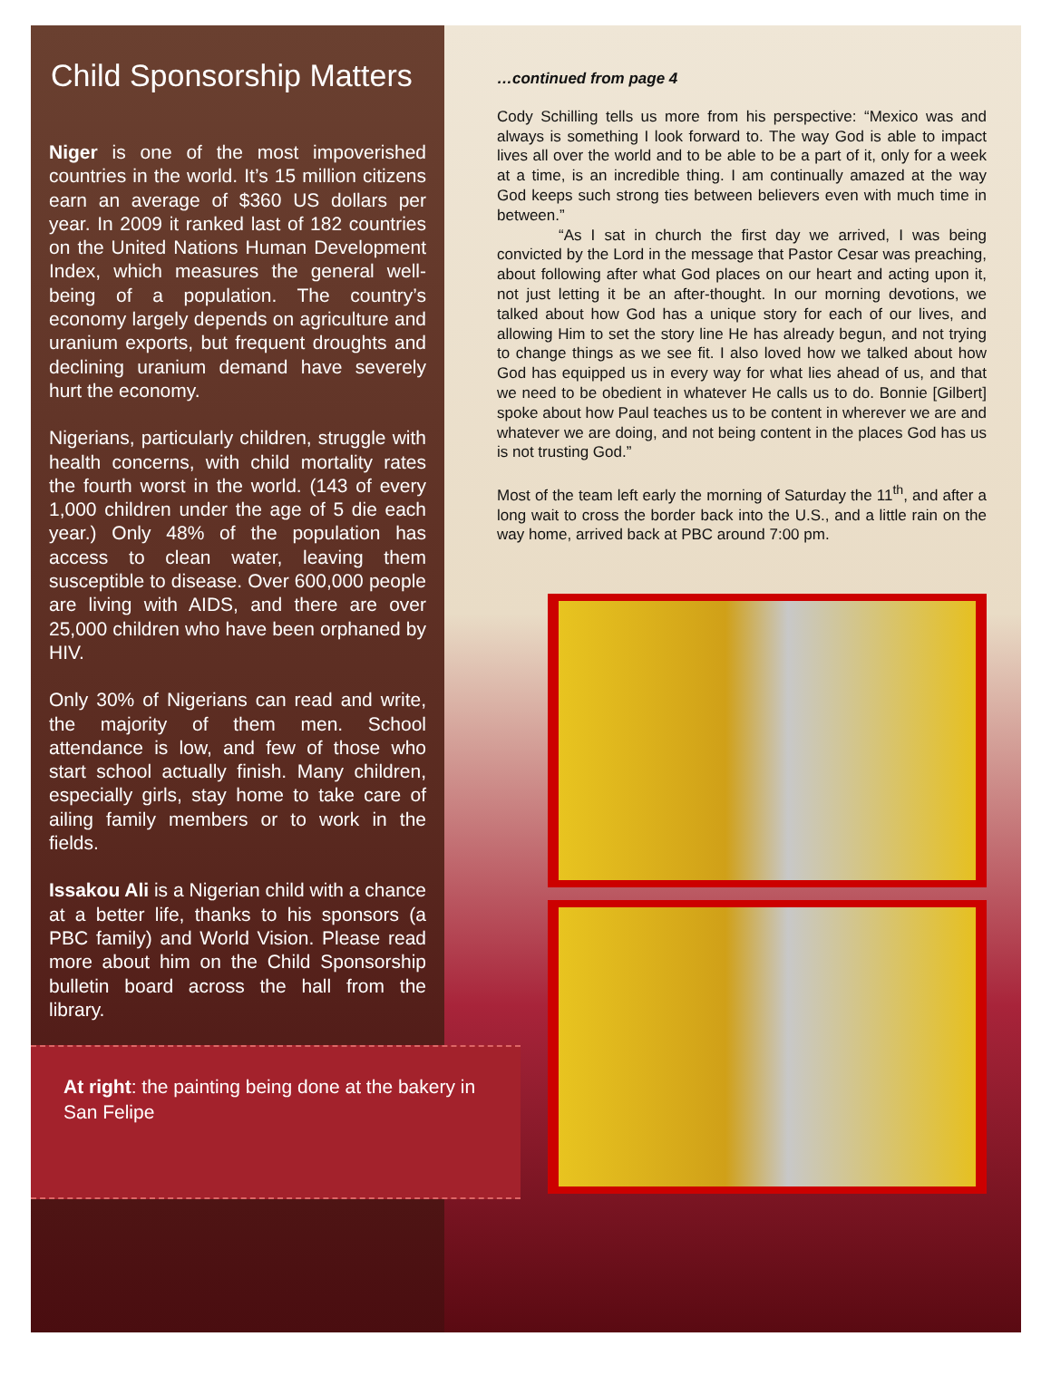Child Sponsorship Matters
Niger is one of the most impoverished countries in the world. It’s 15 million citizens earn an average of $360 US dollars per year. In 2009 it ranked last of 182 countries on the United Nations Human Development Index, which measures the general well-being of a population. The country’s economy largely depends on agriculture and uranium exports, but frequent droughts and declining uranium demand have severely hurt the economy.
Nigerians, particularly children, struggle with health concerns, with child mortality rates the fourth worst in the world. (143 of every 1,000 children under the age of 5 die each year.) Only 48% of the population has access to clean water, leaving them susceptible to disease. Over 600,000 people are living with AIDS, and there are over 25,000 children who have been orphaned by HIV.
Only 30% of Nigerians can read and write, the majority of them men. School attendance is low, and few of those who start school actually finish. Many children, especially girls, stay home to take care of ailing family members or to work in the fields.
Issakou Ali is a Nigerian child with a chance at a better life, thanks to his sponsors (a PBC family) and World Vision. Please read more about him on the Child Sponsorship bulletin board across the hall from the library.
At right: the painting being done at the bakery in San Felipe
…continued from page 4
Cody Schilling tells us more from his perspective: “Mexico was and always is something I look forward to. The way God is able to impact lives all over the world and to be able to be a part of it, only for a week at a time, is an incredible thing. I am continually amazed at the way God keeps such strong ties between believers even with much time in between.”
“As I sat in church the first day we arrived, I was being convicted by the Lord in the message that Pastor Cesar was preaching, about following after what God places on our heart and acting upon it, not just letting it be an after-thought. In our morning devotions, we talked about how God has a unique story for each of our lives, and allowing Him to set the story line He has already begun, and not trying to change things as we see fit. I also loved how we talked about how God has equipped us in every way for what lies ahead of us, and that we need to be obedient in whatever He calls us to do. Bonnie [Gilbert] spoke about how Paul teaches us to be content in wherever we are and whatever we are doing, and not being content in the places God has us is not trusting God.”
Most of the team left early the morning of Saturday the 11<sup>th</sup>, and after a long wait to cross the border back into the U.S., and a little rain on the way home, arrived back at PBC around 7:00 pm.